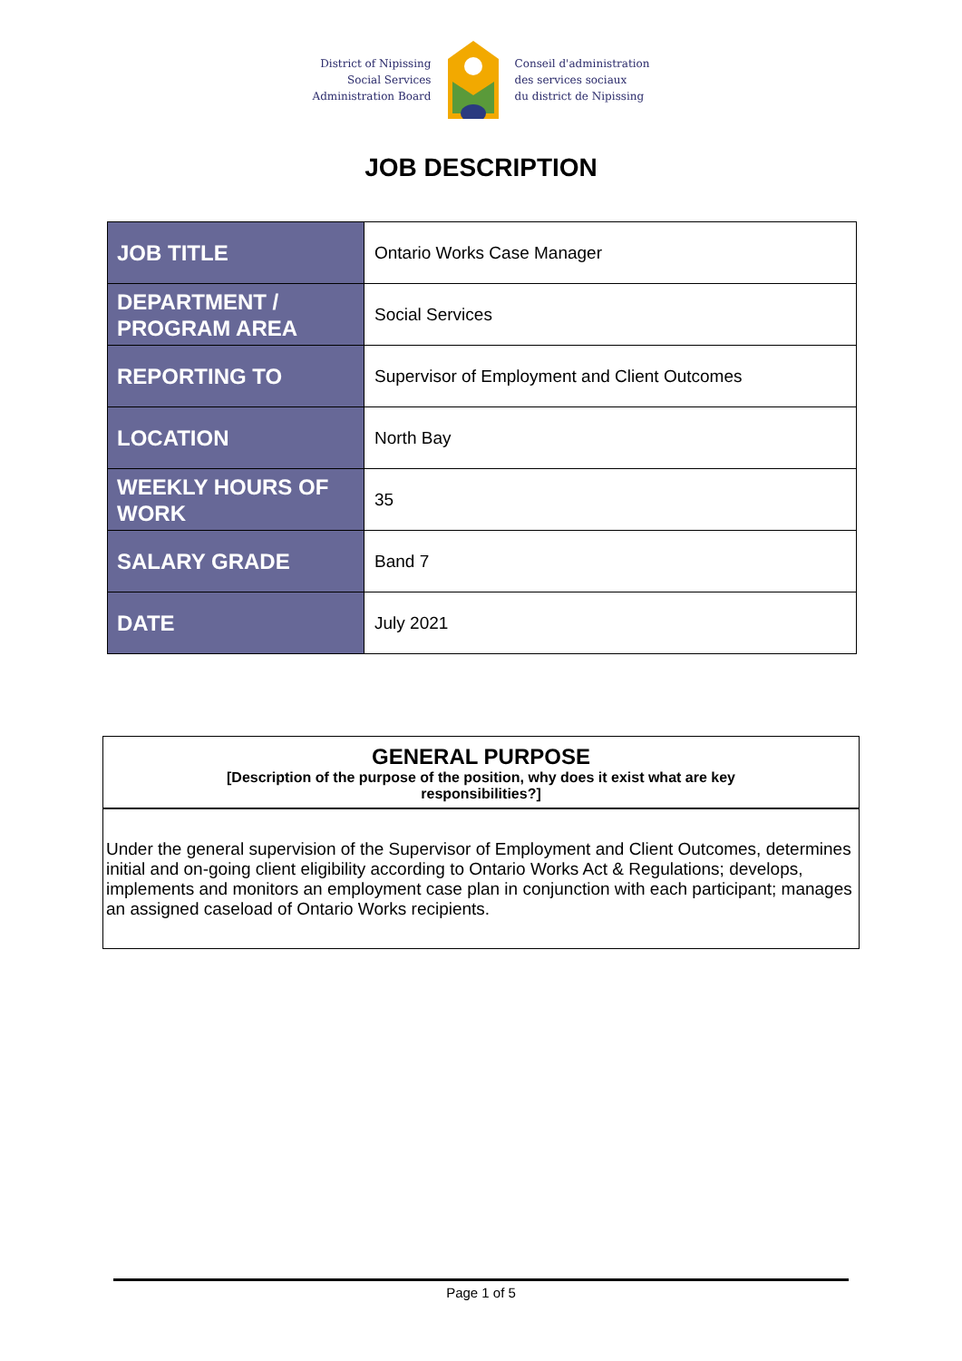District of Nipissing
Social Services
Administration Board
Conseil d'administration
des services sociaux
du district de Nipissing
JOB DESCRIPTION
| JOB TITLE | Ontario Works Case Manager |
| DEPARTMENT / PROGRAM AREA | Social Services |
| REPORTING TO | Supervisor of Employment and Client Outcomes |
| LOCATION | North Bay |
| WEEKLY HOURS OF WORK | 35 |
| SALARY GRADE | Band 7 |
| DATE | July 2021 |
GENERAL PURPOSE
[Description of the purpose of the position, why does it exist what are key
responsibilities?]
Under the general supervision of the Supervisor of Employment and Client Outcomes, determines initial and on-going client eligibility according to Ontario Works Act & Regulations; develops, implements and monitors an employment case plan in conjunction with each participant; manages an assigned caseload of Ontario Works recipients.
Page 1 of 5